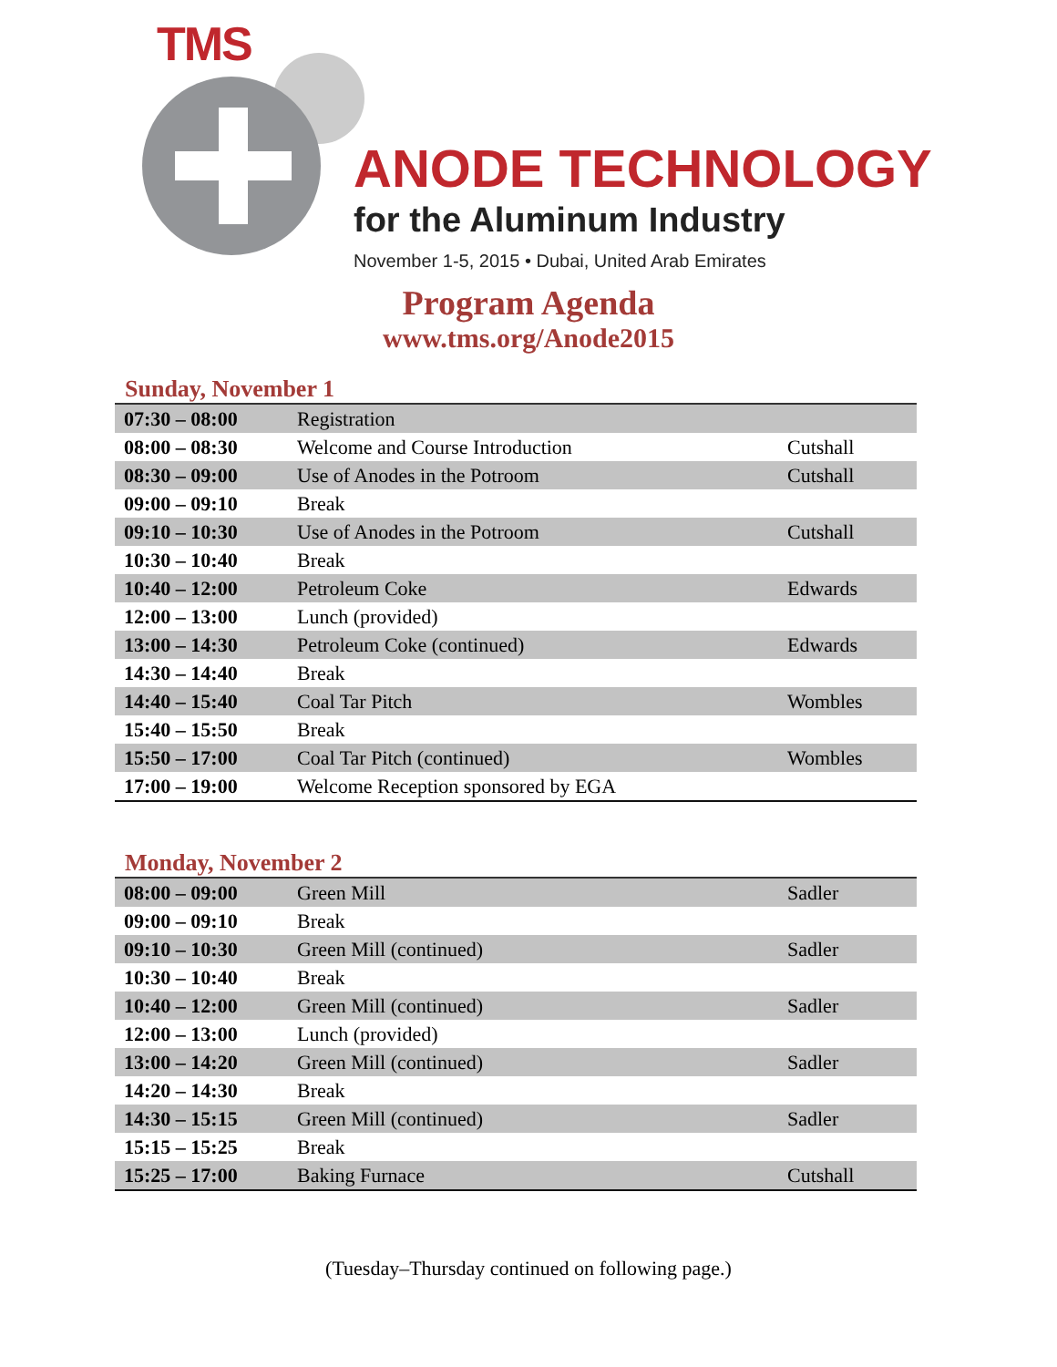TMS
ANODE TECHNOLOGY
for the Aluminum Industry
November 1-5, 2015 • Dubai, United Arab Emirates
Program Agenda
www.tms.org/Anode2015
Sunday, November 1
| 07:30 – 08:00 | Registration | |
| 08:00 – 08:30 | Welcome and Course Introduction | Cutshall |
| 08:30 – 09:00 | Use of Anodes in the Potroom | Cutshall |
| 09:00 – 09:10 | Break | |
| 09:10 – 10:30 | Use of Anodes in the Potroom | Cutshall |
| 10:30 – 10:40 | Break | |
| 10:40 – 12:00 | Petroleum Coke | Edwards |
| 12:00 – 13:00 | Lunch (provided) | |
| 13:00 – 14:30 | Petroleum Coke (continued) | Edwards |
| 14:30 – 14:40 | Break | |
| 14:40 – 15:40 | Coal Tar Pitch | Wombles |
| 15:40 – 15:50 | Break | |
| 15:50 – 17:00 | Coal Tar Pitch (continued) | Wombles |
| 17:00 – 19:00 | Welcome Reception sponsored by EGA | |
Monday, November 2
| 08:00 – 09:00 | Green Mill | Sadler |
| 09:00 – 09:10 | Break | |
| 09:10 – 10:30 | Green Mill (continued) | Sadler |
| 10:30 – 10:40 | Break | |
| 10:40 – 12:00 | Green Mill (continued) | Sadler |
| 12:00 – 13:00 | Lunch (provided) | |
| 13:00 – 14:20 | Green Mill (continued) | Sadler |
| 14:20 – 14:30 | Break | |
| 14:30 – 15:15 | Green Mill (continued) | Sadler |
| 15:15 – 15:25 | Break | |
| 15:25 – 17:00 | Baking Furnace | Cutshall |
(Tuesday–Thursday continued on following page.)